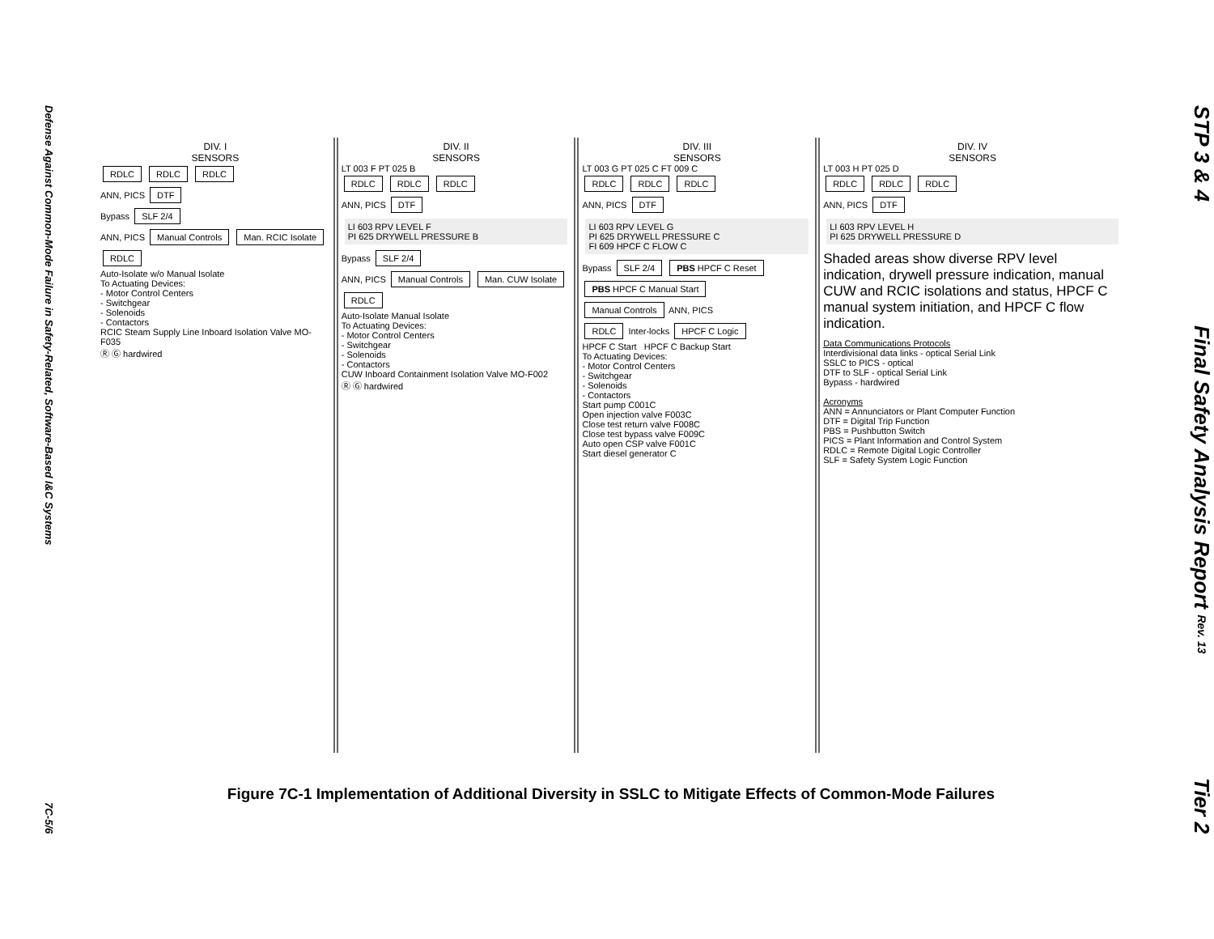Defense Against Common-Mode Failure in Safety-Related, Software-Based I&C Systems
7C-5/6
DIV. I
SENSORS
RDLC RDLC RDLC
ANN, PICS DTF
Bypass SLF 2/4
ANN, PICS Manual Controls Man. RCIC Isolate
RDLC
Auto-Isolate w/o Manual Isolate
To Actuating Devices:
- Motor Control Centers
- Switchgear
- Solenoids
- Contactors
RCIC Steam Supply Line Inboard Isolation Valve MO-F035
Ⓡ Ⓖ hardwired
DIV. II
SENSORS
LT 003 F PT 025 B
RDLC RDLC RDLC
ANN, PICS DTF
LI 603 RPV LEVEL F
PI 625 DRYWELL PRESSURE B
Bypass SLF 2/4
ANN, PICS Manual Controls Man. CUW Isolate
RDLC
Auto-Isolate Manual Isolate
To Actuating Devices:
- Motor Control Centers
- Switchgear
- Solenoids
- Contactors
CUW Inboard Containment Isolation Valve MO-F002
Ⓡ Ⓖ hardwired
DIV. III
SENSORS
LT 003 G PT 025 C FT 009 C
RDLC RDLC RDLC
ANN, PICS DTF
LI 603 RPV LEVEL G
PI 625 DRYWELL PRESSURE C
FI 609 HPCF C FLOW C
Bypass SLF 2/4 PBS HPCF C Reset PBS HPCF C Manual Start
Manual Controls ANN, PICS
RDLC Inter-locks HPCF C Logic
HPCF C Start HPCF C Backup Start
To Actuating Devices:
- Motor Control Centers
- Switchgear
- Solenoids
- Contactors
Start pump C001C
Open injection valve F003C
Close test return valve F008C
Close test bypass valve F009C
Auto open CSP valve F001C
Start diesel generator C
DIV. IV
SENSORS
LT 003 H PT 025 D
RDLC RDLC RDLC
ANN, PICS DTF
LI 603 RPV LEVEL H
PI 625 DRYWELL PRESSURE D
Shaded areas show diverse RPV level indication, drywell pressure indication, manual CUW and RCIC isolations and status, HPCF C manual system initiation, and HPCF C flow indication.
Data Communications Protocols
Interdivisional data links - optical Serial Link
SSLC to PICS - optical
DTF to SLF - optical Serial Link
Bypass - hardwired
Acronyms
ANN = Annunciators or Plant Computer Function
DTF = Digital Trip Function
PBS = Pushbutton Switch
PICS = Plant Information and Control System
RDLC = Remote Digital Logic Controller
SLF = Safety System Logic Function
Figure 7C-1 Implementation of Additional Diversity in SSLC to Mitigate Effects of Common-Mode Failures
STP 3 & 4
Final Safety Analysis Report Rev. 13
Tier 2